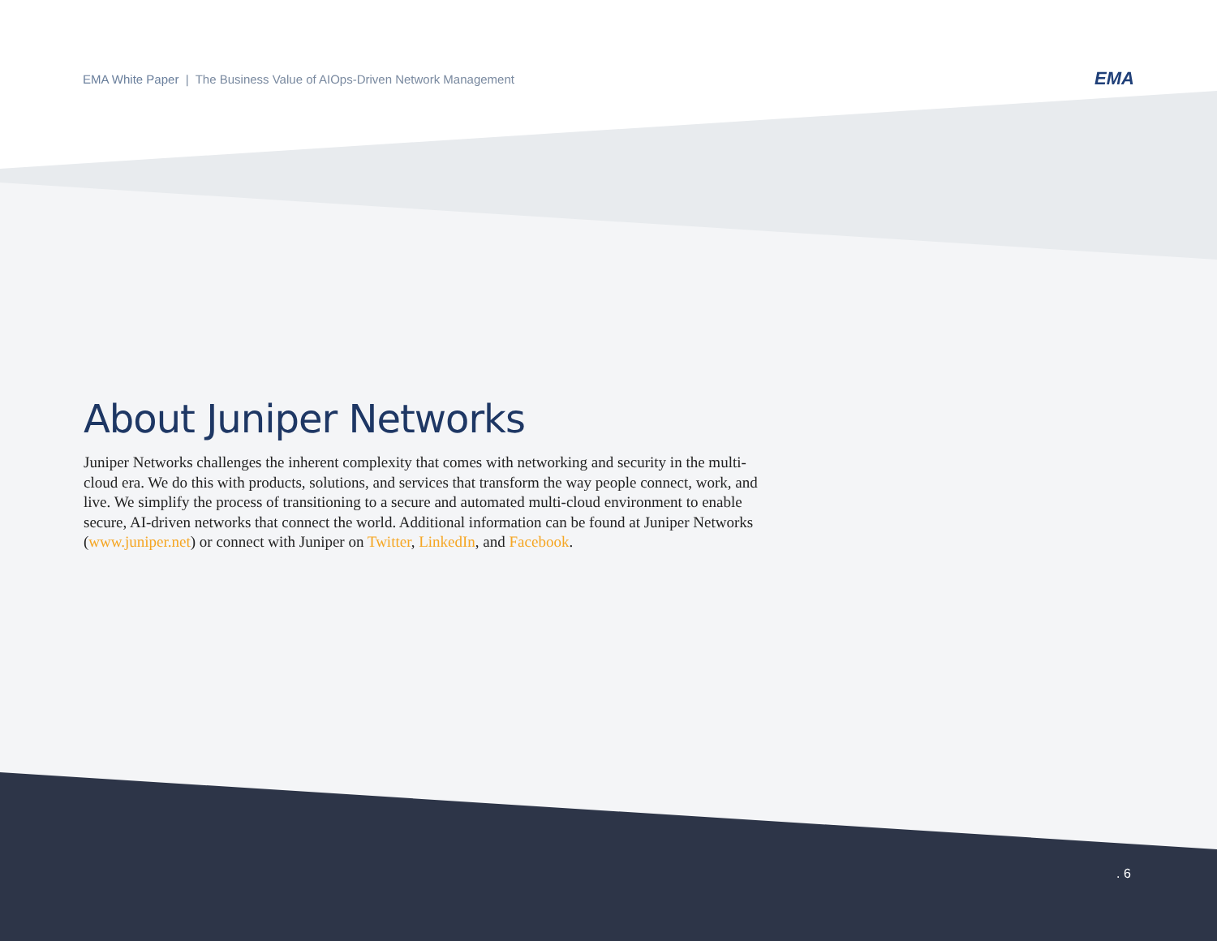EMA White Paper | The Business Value of AIOps-Driven Network Management
EMA
About Juniper Networks
Juniper Networks challenges the inherent complexity that comes with networking and security in the multi-cloud era. We do this with products, solutions, and services that transform the way people connect, work, and live. We simplify the process of transitioning to a secure and automated multi-cloud environment to enable secure, AI-driven networks that connect the world. Additional information can be found at Juniper Networks (www.juniper.net) or connect with Juniper on Twitter, LinkedIn, and Facebook.
. 6